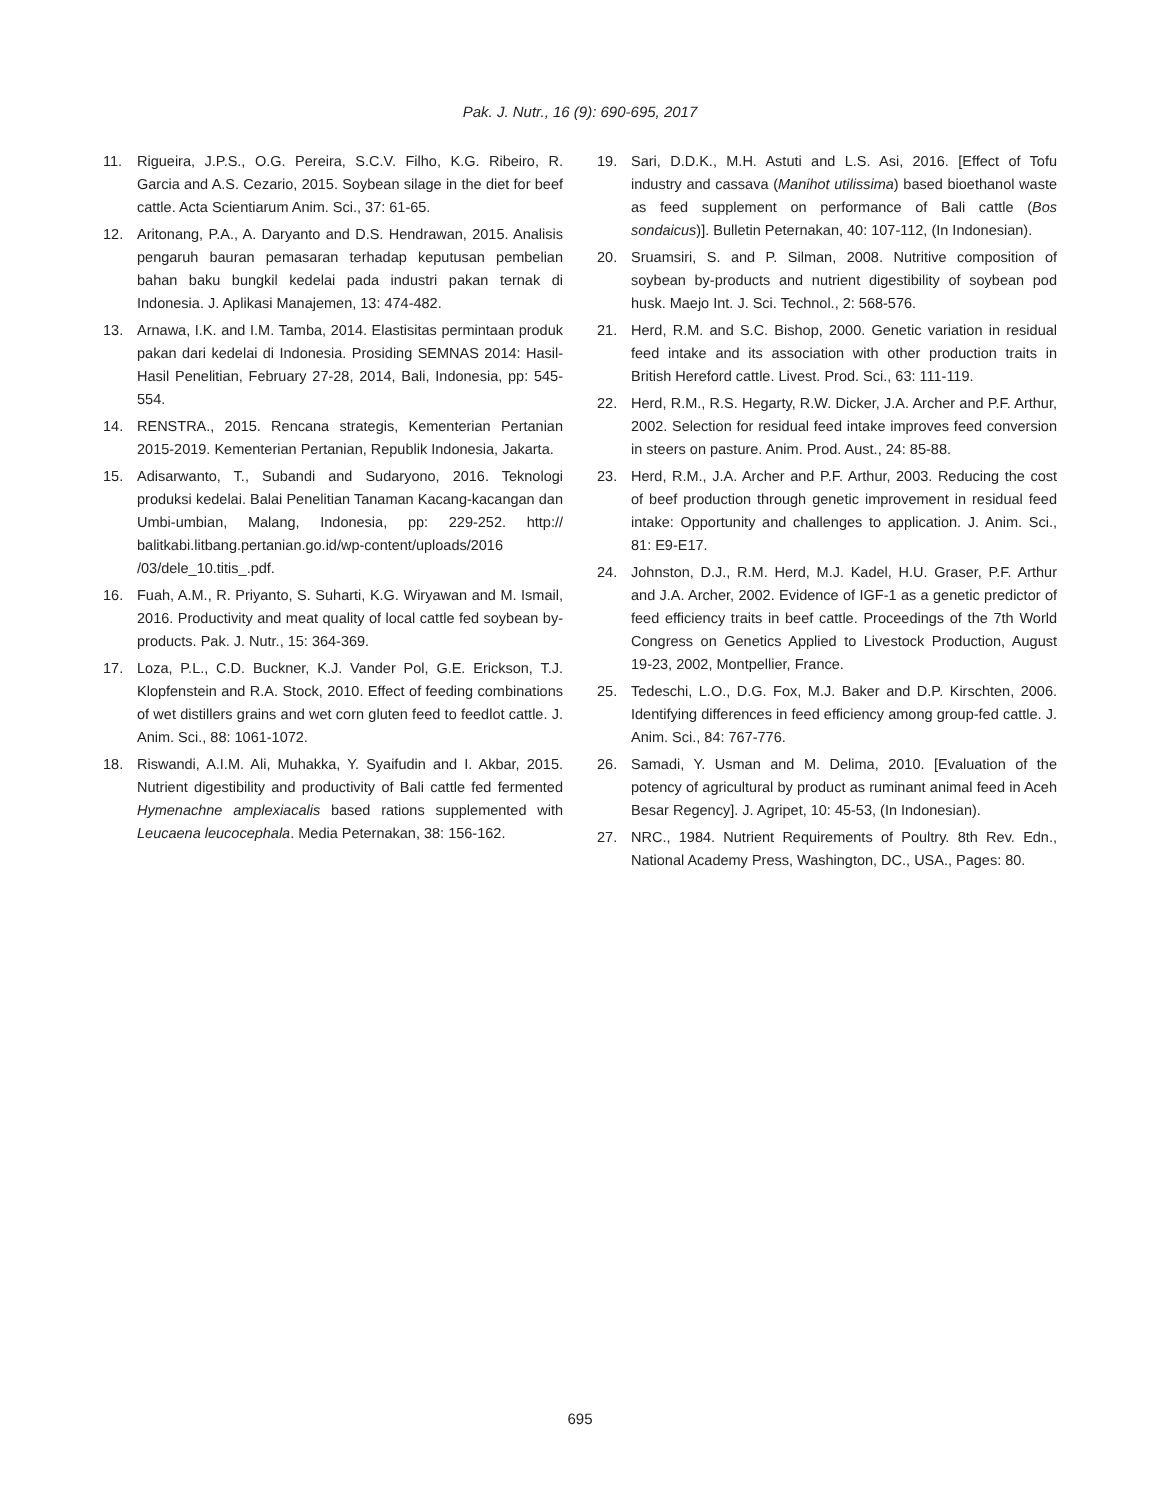Pak. J. Nutr., 16 (9): 690-695, 2017
11. Rigueira, J.P.S., O.G. Pereira, S.C.V. Filho, K.G. Ribeiro, R. Garcia and A.S. Cezario, 2015. Soybean silage in the diet for beef cattle. Acta Scientiarum Anim. Sci., 37: 61-65.
12. Aritonang, P.A., A. Daryanto and D.S. Hendrawan, 2015. Analisis pengaruh bauran pemasaran terhadap keputusan pembelian bahan baku bungkil kedelai pada industri pakan ternak di Indonesia. J. Aplikasi Manajemen, 13: 474-482.
13. Arnawa, I.K. and I.M. Tamba, 2014. Elastisitas permintaan produk pakan dari kedelai di Indonesia. Prosiding SEMNAS 2014: Hasil-Hasil Penelitian, February 27-28, 2014, Bali, Indonesia, pp: 545-554.
14. RENSTRA., 2015. Rencana strategis, Kementerian Pertanian 2015-2019. Kementerian Pertanian, Republik Indonesia, Jakarta.
15. Adisarwanto, T., Subandi and Sudaryono, 2016. Teknologi produksi kedelai. Balai Penelitian Tanaman Kacang-kacangan dan Umbi-umbian, Malang, Indonesia, pp: 229-252. http:// balitkabi.litbang.pertanian.go.id/wp-content/uploads/2016 /03/dele_10.titis_.pdf.
16. Fuah, A.M., R. Priyanto, S. Suharti, K.G. Wiryawan and M. Ismail, 2016. Productivity and meat quality of local cattle fed soybean by-products. Pak. J. Nutr., 15: 364-369.
17. Loza, P.L., C.D. Buckner, K.J. Vander Pol, G.E. Erickson, T.J. Klopfenstein and R.A. Stock, 2010. Effect of feeding combinations of wet distillers grains and wet corn gluten feed to feedlot cattle. J. Anim. Sci., 88: 1061-1072.
18. Riswandi, A.I.M. Ali, Muhakka, Y. Syaifudin and I. Akbar, 2015. Nutrient digestibility and productivity of Bali cattle fed fermented Hymenachne amplexiacalis based rations supplemented with Leucaena leucocephala. Media Peternakan, 38: 156-162.
19. Sari, D.D.K., M.H. Astuti and L.S. Asi, 2016. [Effect of Tofu industry and cassava (Manihot utilissima) based bioethanol waste as feed supplement on performance of Bali cattle (Bos sondaicus)]. Bulletin Peternakan, 40: 107-112, (In Indonesian).
20. Sruamsiri, S. and P. Silman, 2008. Nutritive composition of soybean by-products and nutrient digestibility of soybean pod husk. Maejo Int. J. Sci. Technol., 2: 568-576.
21. Herd, R.M. and S.C. Bishop, 2000. Genetic variation in residual feed intake and its association with other production traits in British Hereford cattle. Livest. Prod. Sci., 63: 111-119.
22. Herd, R.M., R.S. Hegarty, R.W. Dicker, J.A. Archer and P.F. Arthur, 2002. Selection for residual feed intake improves feed conversion in steers on pasture. Anim. Prod. Aust., 24: 85-88.
23. Herd, R.M., J.A. Archer and P.F. Arthur, 2003. Reducing the cost of beef production through genetic improvement in residual feed intake: Opportunity and challenges to application. J. Anim. Sci., 81: E9-E17.
24. Johnston, D.J., R.M. Herd, M.J. Kadel, H.U. Graser, P.F. Arthur and J.A. Archer, 2002. Evidence of IGF-1 as a genetic predictor of feed efficiency traits in beef cattle. Proceedings of the 7th World Congress on Genetics Applied to Livestock Production, August 19-23, 2002, Montpellier, France.
25. Tedeschi, L.O., D.G. Fox, M.J. Baker and D.P. Kirschten, 2006. Identifying differences in feed efficiency among group-fed cattle. J. Anim. Sci., 84: 767-776.
26. Samadi, Y. Usman and M. Delima, 2010. [Evaluation of the potency of agricultural by product as ruminant animal feed in Aceh Besar Regency]. J. Agripet, 10: 45-53, (In Indonesian).
27. NRC., 1984. Nutrient Requirements of Poultry. 8th Rev. Edn., National Academy Press, Washington, DC., USA., Pages: 80.
695